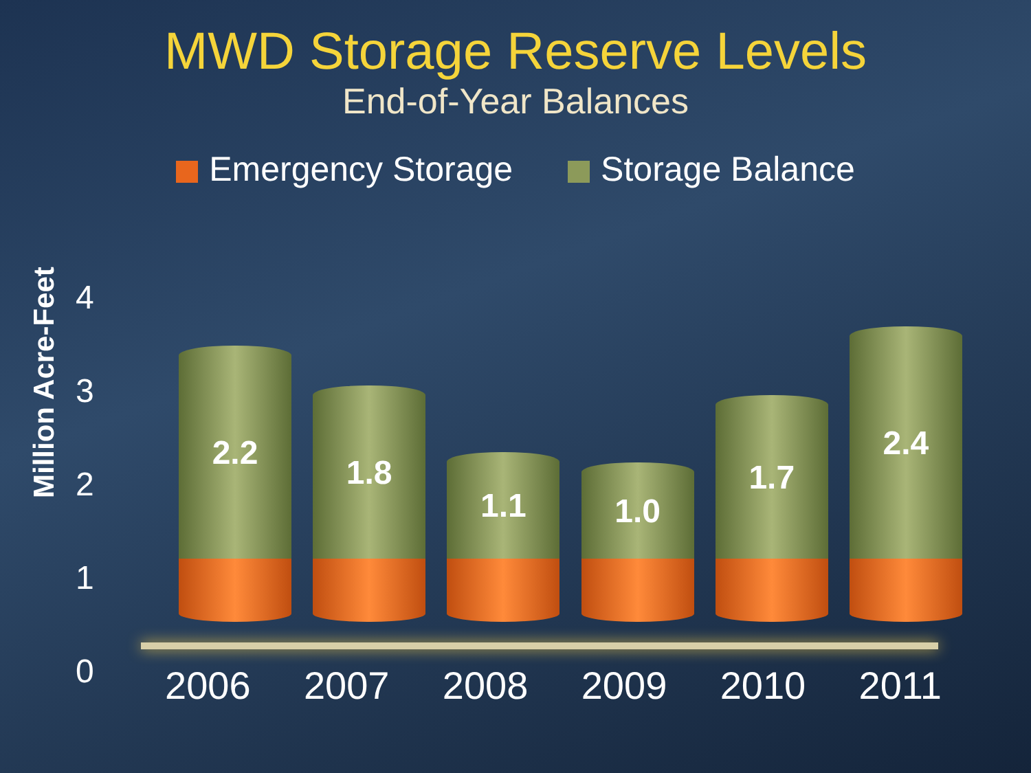MWD Storage Reserve Levels
End-of-Year Balances
Emergency Storage Storage Balance
Million Acre-Feet
4
3
2
1
0
2.2
1.8
1.1
1.0
1.7
2.4
2006 2007 2008 2009 2010 2011